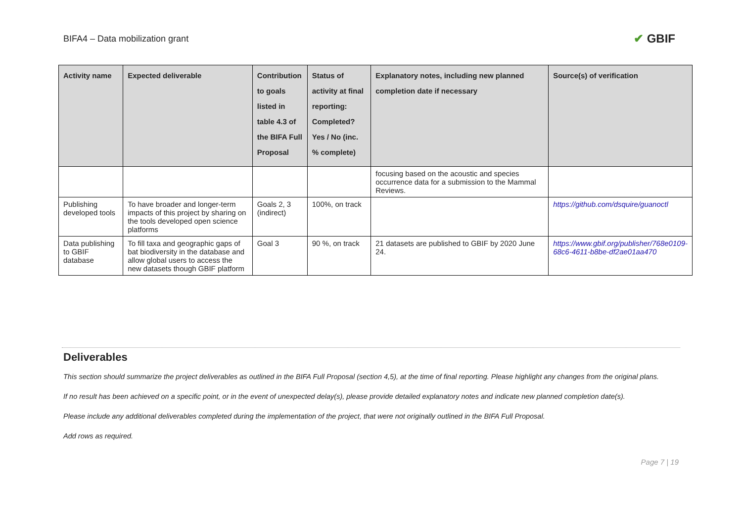BIFA4 – Data mobilization grant
✔ GBIF
| Activity name | Expected deliverable | Contribution to goals listed in table 4.3 of the BIFA Full Proposal | Status of activity at final reporting: Completed? Yes / No (inc. % complete) | Explanatory notes, including new planned completion date if necessary | Source(s) of verification |
| --- | --- | --- | --- | --- | --- |
| | | | | focusing based on the acoustic and species occurrence data for a submission to the Mammal Reviews. | |
| Publishing developed tools | To have broader and longer-term impacts of this project by sharing on the tools developed open science platforms | Goals 2, 3 (indirect) | 100%, on track | | https://github.com/dsquire/guanoctl |
| Data publishing to GBIF database | To fill taxa and geographic gaps of bat biodiversity in the database and allow global users to access the new datasets though GBIF platform | Goal 3 | 90 %, on track | 21 datasets are published to GBIF by 2020 June 24. | https://www.gbif.org/publisher/768e0109-68c6-4611-b8be-df2ae01aa470 |
Deliverables
This section should summarize the project deliverables as outlined in the BIFA Full Proposal (section 4,5), at the time of final reporting. Please highlight any changes from the original plans.
If no result has been achieved on a specific point, or in the event of unexpected delay(s), please provide detailed explanatory notes and indicate new planned completion date(s).
Please include any additional deliverables completed during the implementation of the project, that were not originally outlined in the BIFA Full Proposal.
Add rows as required.
Page 7 | 19